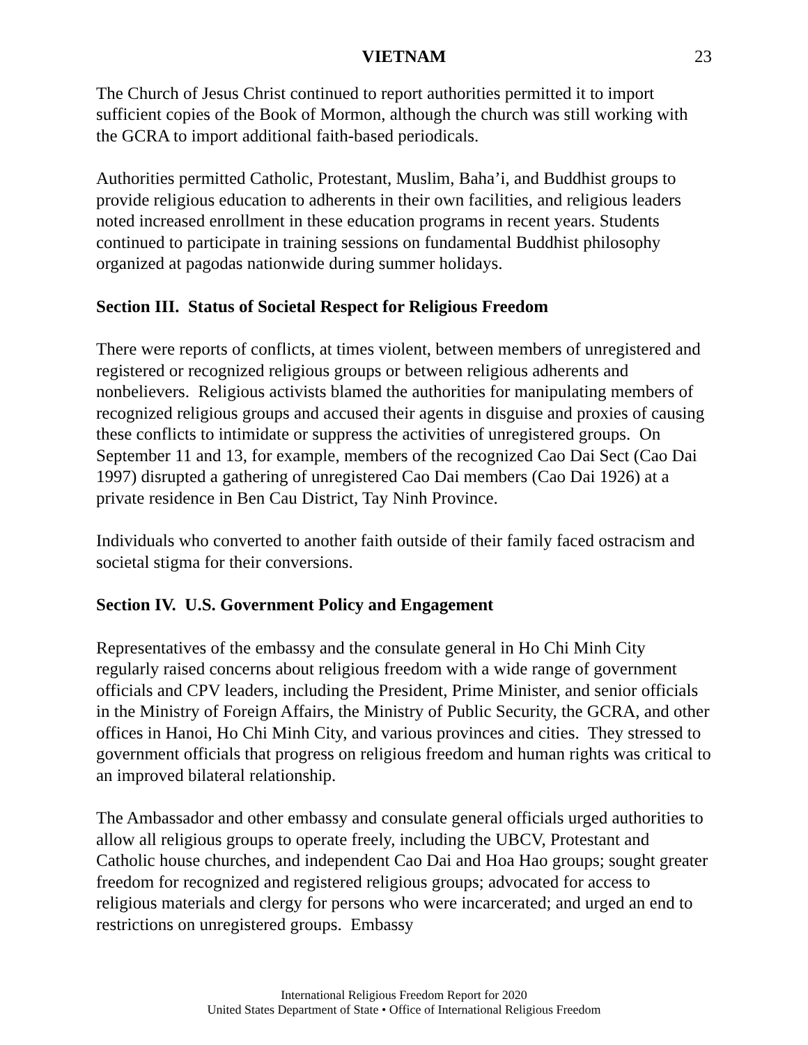VIETNAM 23
The Church of Jesus Christ continued to report authorities permitted it to import sufficient copies of the Book of Mormon, although the church was still working with the GCRA to import additional faith-based periodicals.
Authorities permitted Catholic, Protestant, Muslim, Baha’i, and Buddhist groups to provide religious education to adherents in their own facilities, and religious leaders noted increased enrollment in these education programs in recent years. Students continued to participate in training sessions on fundamental Buddhist philosophy organized at pagodas nationwide during summer holidays.
Section III. Status of Societal Respect for Religious Freedom
There were reports of conflicts, at times violent, between members of unregistered and registered or recognized religious groups or between religious adherents and nonbelievers. Religious activists blamed the authorities for manipulating members of recognized religious groups and accused their agents in disguise and proxies of causing these conflicts to intimidate or suppress the activities of unregistered groups. On September 11 and 13, for example, members of the recognized Cao Dai Sect (Cao Dai 1997) disrupted a gathering of unregistered Cao Dai members (Cao Dai 1926) at a private residence in Ben Cau District, Tay Ninh Province.
Individuals who converted to another faith outside of their family faced ostracism and societal stigma for their conversions.
Section IV. U.S. Government Policy and Engagement
Representatives of the embassy and the consulate general in Ho Chi Minh City regularly raised concerns about religious freedom with a wide range of government officials and CPV leaders, including the President, Prime Minister, and senior officials in the Ministry of Foreign Affairs, the Ministry of Public Security, the GCRA, and other offices in Hanoi, Ho Chi Minh City, and various provinces and cities. They stressed to government officials that progress on religious freedom and human rights was critical to an improved bilateral relationship.
The Ambassador and other embassy and consulate general officials urged authorities to allow all religious groups to operate freely, including the UBCV, Protestant and Catholic house churches, and independent Cao Dai and Hoa Hao groups; sought greater freedom for recognized and registered religious groups; advocated for access to religious materials and clergy for persons who were incarcerated; and urged an end to restrictions on unregistered groups. Embassy
International Religious Freedom Report for 2020
United States Department of State • Office of International Religious Freedom